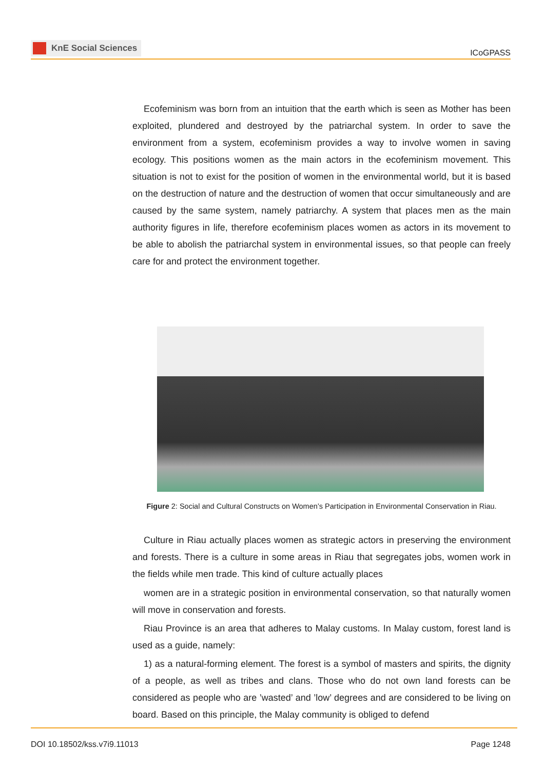KnE Social Sciences
ICoGPASS
Ecofeminism was born from an intuition that the earth which is seen as Mother has been exploited, plundered and destroyed by the patriarchal system. In order to save the environment from a system, ecofeminism provides a way to involve women in saving ecology. This positions women as the main actors in the ecofeminism movement. This situation is not to exist for the position of women in the environmental world, but it is based on the destruction of nature and the destruction of women that occur simultaneously and are caused by the same system, namely patriarchy. A system that places men as the main authority figures in life, therefore ecofeminism places women as actors in its movement to be able to abolish the patriarchal system in environmental issues, so that people can freely care for and protect the environment together.
Figure 2: Social and Cultural Constructs on Women’s Participation in Environmental Conservation in Riau.
Culture in Riau actually places women as strategic actors in preserving the environment and forests. There is a culture in some areas in Riau that segregates jobs, women work in the fields while men trade. This kind of culture actually places
women are in a strategic position in environmental conservation, so that naturally women will move in conservation and forests.
Riau Province is an area that adheres to Malay customs. In Malay custom, forest land is used as a guide, namely:
1) as a natural-forming element. The forest is a symbol of masters and spirits, the dignity of a people, as well as tribes and clans. Those who do not own land forests can be considered as people who are ’wasted’ and ’low’ degrees and are considered to be living on board. Based on this principle, the Malay community is obliged to defend
DOI 10.18502/kss.v7i9.11013 Page 1248